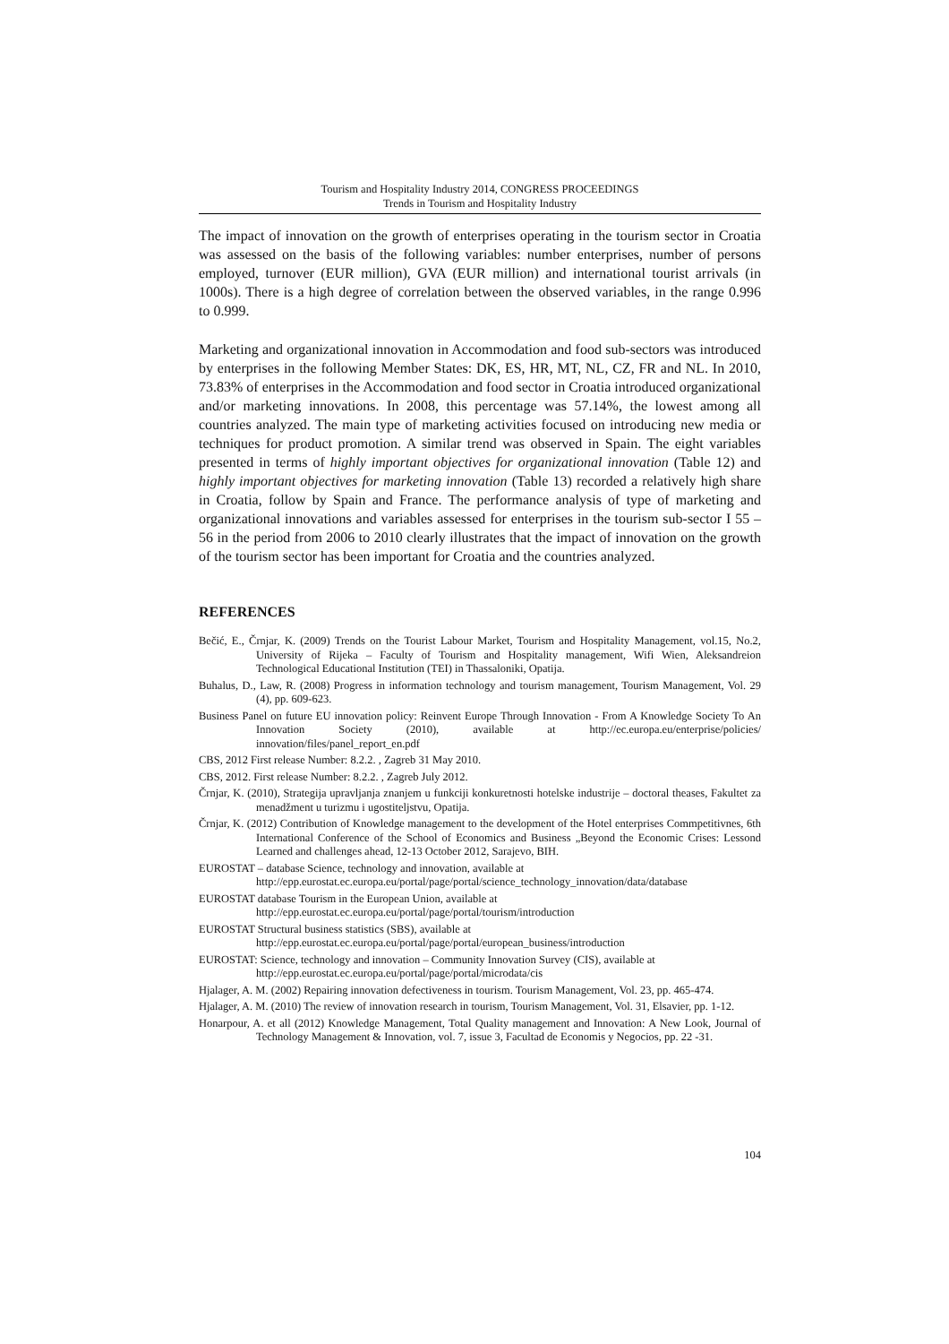Tourism and Hospitality Industry 2014, CONGRESS PROCEEDINGS
Trends in Tourism and Hospitality Industry
The impact of innovation on the growth of enterprises operating in the tourism sector in Croatia was assessed on the basis of the following variables: number enterprises, number of persons employed, turnover (EUR million), GVA (EUR million) and international tourist arrivals (in 1000s). There is a high degree of correlation between the observed variables, in the range 0.996 to 0.999.
Marketing and organizational innovation in Accommodation and food sub-sectors was introduced by enterprises in the following Member States: DK, ES, HR, MT, NL, CZ, FR and NL. In 2010, 73.83% of enterprises in the Accommodation and food sector in Croatia introduced organizational and/or marketing innovations. In 2008, this percentage was 57.14%, the lowest among all countries analyzed. The main type of marketing activities focused on introducing new media or techniques for product promotion. A similar trend was observed in Spain. The eight variables presented in terms of highly important objectives for organizational innovation (Table 12) and highly important objectives for marketing innovation (Table 13) recorded a relatively high share in Croatia, follow by Spain and France. The performance analysis of type of marketing and organizational innovations and variables assessed for enterprises in the tourism sub-sector I 55 – 56 in the period from 2006 to 2010 clearly illustrates that the impact of innovation on the growth of the tourism sector has been important for Croatia and the countries analyzed.
REFERENCES
Bečić, E., Črnjar, K. (2009) Trends on the Tourist Labour Market, Tourism and Hospitality Management, vol.15, No.2, University of Rijeka – Faculty of Tourism and Hospitality management, Wifi Wien, Aleksandreion Technological Educational Institution (TEI) in Thassaloniki, Opatija.
Buhalus, D., Law, R. (2008) Progress in information technology and tourism management, Tourism Management, Vol. 29 (4), pp. 609-623.
Business Panel on future EU innovation policy: Reinvent Europe Through Innovation - From A Knowledge Society To An Innovation Society (2010), available at http://ec.europa.eu/enterprise/policies/ innovation/files/panel_report_en.pdf
CBS, 2012 First release Number: 8.2.2. , Zagreb 31 May 2010.
CBS, 2012. First release Number: 8.2.2. , Zagreb July 2012.
Črnjar, K. (2010), Strategija upravljanja znanjem u funkciji konkuretnosti hotelske industrije – doctoral theases, Fakultet za menadžment u turizmu i ugostiteljstvu, Opatija.
Črnjar, K. (2012) Contribution of Knowledge management to the development of the Hotel enterprises Commpetitivnes, 6th International Conference of the School of Economics and Business „Beyond the Economic Crises: Lessond Learned and challenges ahead, 12-13 October 2012, Sarajevo, BIH.
EUROSTAT – database Science, technology and innovation, available at
http://epp.eurostat.ec.europa.eu/portal/page/portal/science_technology_innovation/data/database
EUROSTAT database Tourism in the European Union, available at
http://epp.eurostat.ec.europa.eu/portal/page/portal/tourism/introduction
EUROSTAT Structural business statistics (SBS), available at
http://epp.eurostat.ec.europa.eu/portal/page/portal/european_business/introduction
EUROSTAT: Science, technology and innovation – Community Innovation Survey (CIS), available at
http://epp.eurostat.ec.europa.eu/portal/page/portal/microdata/cis
Hjalager, A. M. (2002) Repairing innovation defectiveness in tourism. Tourism Management, Vol. 23, pp. 465-474.
Hjalager, A. M. (2010) The review of innovation research in tourism, Tourism Management, Vol. 31, Elsavier, pp. 1-12.
Honarpour, A. et all (2012) Knowledge Management, Total Quality management and Innovation: A New Look, Journal of Technology Management & Innovation, vol. 7, issue 3, Facultad de Economis y Negocios, pp. 22 -31.
104